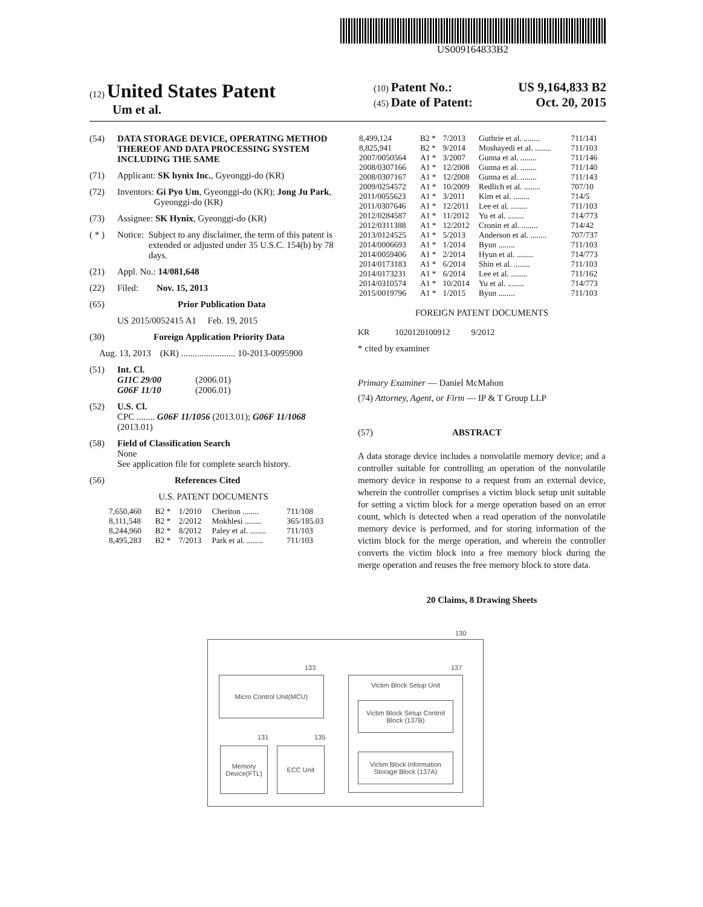US009164833B2
(12) United States Patent
Um et al.
(10) Patent No.: US 9,164,833 B2
(45) Date of Patent: Oct. 20, 2015
(54) DATA STORAGE DEVICE, OPERATING METHOD THEREOF AND DATA PROCESSING SYSTEM INCLUDING THE SAME
(71) Applicant: SK hynix Inc., Gyeonggi-do (KR)
(72) Inventors: Gi Pyo Um, Gyeonggi-do (KR); Jong Ju Park, Gyeonggi-do (KR)
(73) Assignee: SK Hynix, Gyeonggi-do (KR)
( * ) Notice: Subject to any disclaimer, the term of this patent is extended or adjusted under 35 U.S.C. 154(b) by 78 days.
(21) Appl. No.: 14/081,648
(22) Filed: Nov. 15, 2013
(65) Prior Publication Data
US 2015/0052415 A1 Feb. 19, 2015
(30) Foreign Application Priority Data
Aug. 13, 2013 (KR) ........................ 10-2013-0095900
(51) Int. Cl.
G11C 29/00 (2006.01)
G06F 11/10 (2006.01)
(52) U.S. Cl.
CPC ........ G06F 11/1056 (2013.01); G06F 11/1068 (2013.01)
(58) Field of Classification Search
None
See application file for complete search history.
(56) References Cited
U.S. PATENT DOCUMENTS
| 7,650,460 | B2 * | 1/2010 | Cheriton ........ | 711/108 |
| 8,111,548 | B2 * | 2/2012 | Mokhlesi ........ | 365/185.03 |
| 8,244,960 | B2 * | 8/2012 | Paley et al. ........ | 711/103 |
| 8,495,283 | B2 * | 7/2013 | Park et al. ........ | 711/103 |
| 8,499,124 | B2 * | 7/2013 | Guthrie et al. ........ | 711/141 |
| 8,825,941 | B2 * | 9/2014 | Moshayedi et al. ........ | 711/103 |
| 2007/0050564 | A1 * | 3/2007 | Gunna et al. ........ | 711/146 |
| 2008/0307166 | A1 * | 12/2008 | Gunna et al. ........ | 711/140 |
| 2008/0307167 | A1 * | 12/2008 | Gunna et al. ........ | 711/143 |
| 2009/0254572 | A1 * | 10/2009 | Redlich et al. ........ | 707/10 |
| 2011/0055623 | A1 * | 3/2011 | Kim et al. ........ | 714/5 |
| 2011/0307646 | A1 * | 12/2011 | Lee et al. ........ | 711/103 |
| 2012/0284587 | A1 * | 11/2012 | Yu et al. ........ | 714/773 |
| 2012/0311388 | A1 * | 12/2012 | Cronin et al. ........ | 714/42 |
| 2013/0124525 | A1 * | 5/2013 | Anderson et al. ........ | 707/737 |
| 2014/0006693 | A1 * | 1/2014 | Byun ........ | 711/103 |
| 2014/0059406 | A1 * | 2/2014 | Hyun et al. ........ | 714/773 |
| 2014/0173183 | A1 * | 6/2014 | Shin et al. ........ | 711/103 |
| 2014/0173231 | A1 * | 6/2014 | Lee et al. ........ | 711/162 |
| 2014/0310574 | A1 * | 10/2014 | Yu et al. ........ | 714/773 |
| 2015/0019796 | A1 * | 1/2015 | Byun ........ | 711/103 |
FOREIGN PATENT DOCUMENTS
KR 1020120100912 9/2012
* cited by examiner
Primary Examiner — Daniel McMahon
(74) Attorney, Agent, or Firm — IP & T Group LLP
(57) ABSTRACT
A data storage device includes a nonvolatile memory device; and a controller suitable for controlling an operation of the nonvolatile memory device in response to a request from an external device, wherein the controller comprises a victim block setup unit suitable for setting a victim block for a merge operation based on an error count, which is detected when a read operation of the nonvolatile memory device is performed, and for storing information of the victim block for the merge operation, and wherein the controller converts the victim block into a free memory block during the merge operation and reuses the free memory block to store data.
20 Claims, 8 Drawing Sheets
130
Micro Control Unit(MCU)
Memory Device(FTL)
ECC Unit
Victim Block Setup Unit
Victim Block Setup Control Block (137B)
Victim Block Information Storage Block (137A)
133 137
131 135